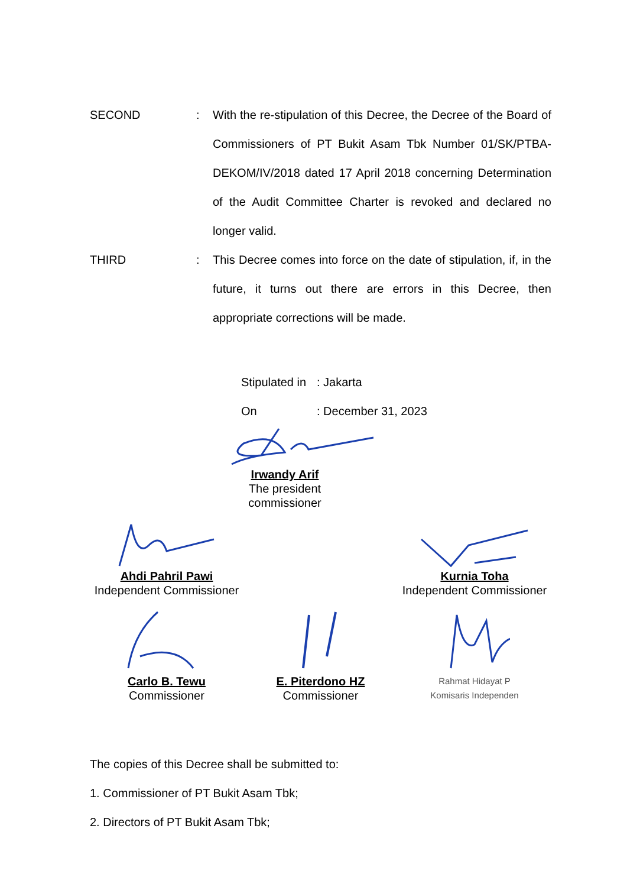SECOND : With the re-stipulation of this Decree, the Decree of the Board of Commissioners of PT Bukit Asam Tbk Number 01/SK/PTBA-DEKOM/IV/2018 dated 17 April 2018 concerning Determination of the Audit Committee Charter is revoked and declared no longer valid.
THIRD : This Decree comes into force on the date of stipulation, if, in the future, it turns out there are errors in this Decree, then appropriate corrections will be made.
Stipulated in: Jakarta
On: December 31, 2023
Irwandy Arif
The president commissioner
Ahdi Pahril Pawi
Independent Commissioner
Kurnia Toha
Independent Commissioner
Carlo B. Tewu
Commissioner
E. Piterdono HZ
Commissioner
Rahmat Hidayat P
Komisaris Independen
The copies of this Decree shall be submitted to:
1. Commissioner of PT Bukit Asam Tbk;
2. Directors of PT Bukit Asam Tbk;